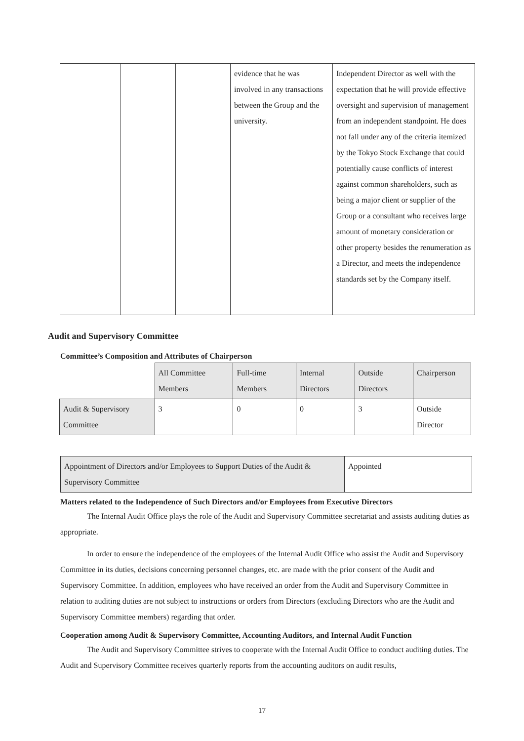| | | | evidence that he was involved in any transactions between the Group and the university. | Independent Director as well with the expectation that he will provide effective oversight and supervision of management from an independent standpoint. He does not fall under any of the criteria itemized by the Tokyo Stock Exchange that could potentially cause conflicts of interest against common shareholders, such as being a major client or supplier of the Group or a consultant who receives large amount of monetary consideration or other property besides the renumeration as a Director, and meets the independence standards set by the Company itself. |
Audit and Supervisory Committee
Committee’s Composition and Attributes of Chairperson
| | All Committee Members | Full-time Members | Internal Directors | Outside Directors | Chairperson |
| Audit & Supervisory Committee | 3 | 0 | 0 | 3 | Outside Director |
| Appointment of Directors and/or Employees to Support Duties of the Audit & Supervisory Committee | Appointed |
Matters related to the Independence of Such Directors and/or Employees from Executive Directors
The Internal Audit Office plays the role of the Audit and Supervisory Committee secretariat and assists auditing duties as appropriate.
In order to ensure the independence of the employees of the Internal Audit Office who assist the Audit and Supervisory Committee in its duties, decisions concerning personnel changes, etc. are made with the prior consent of the Audit and Supervisory Committee. In addition, employees who have received an order from the Audit and Supervisory Committee in relation to auditing duties are not subject to instructions or orders from Directors (excluding Directors who are the Audit and Supervisory Committee members) regarding that order.
Cooperation among Audit & Supervisory Committee, Accounting Auditors, and Internal Audit Function
The Audit and Supervisory Committee strives to cooperate with the Internal Audit Office to conduct auditing duties. The Audit and Supervisory Committee receives quarterly reports from the accounting auditors on audit results,
17